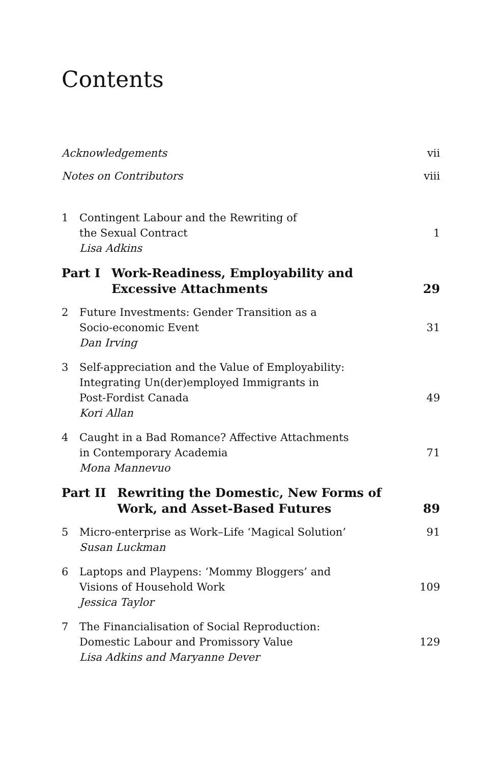Contents
Acknowledgements vii
Notes on Contributors viii
1 Contingent Labour and the Rewriting of
the Sexual Contract
Lisa Adkins
1
Part I Work-Readiness, Employability and
Excessive Attachments
29
2 Future Investments: Gender Transition as a
Socio-economic Event
Dan Irving
31
3 Self-appreciation and the Value of Employability:
Integrating Un(der)employed Immigrants in
Post-Fordist Canada
Kori Allan
49
4 Caught in a Bad Romance? Affective Attachments
in Contemporary Academia
Mona Mannevuo
71
Part II Rewriting the Domestic, New Forms of
Work, and Asset-Based Futures
89
5 Micro-enterprise as Work–Life ‘Magical Solution’
Susan Luckman
91
6 Laptops and Playpens: ‘Mommy Bloggers’ and
Visions of Household Work
Jessica Taylor
109
7 The Financialisation of Social Reproduction:
Domestic Labour and Promissory Value
Lisa Adkins and Maryanne Dever
129